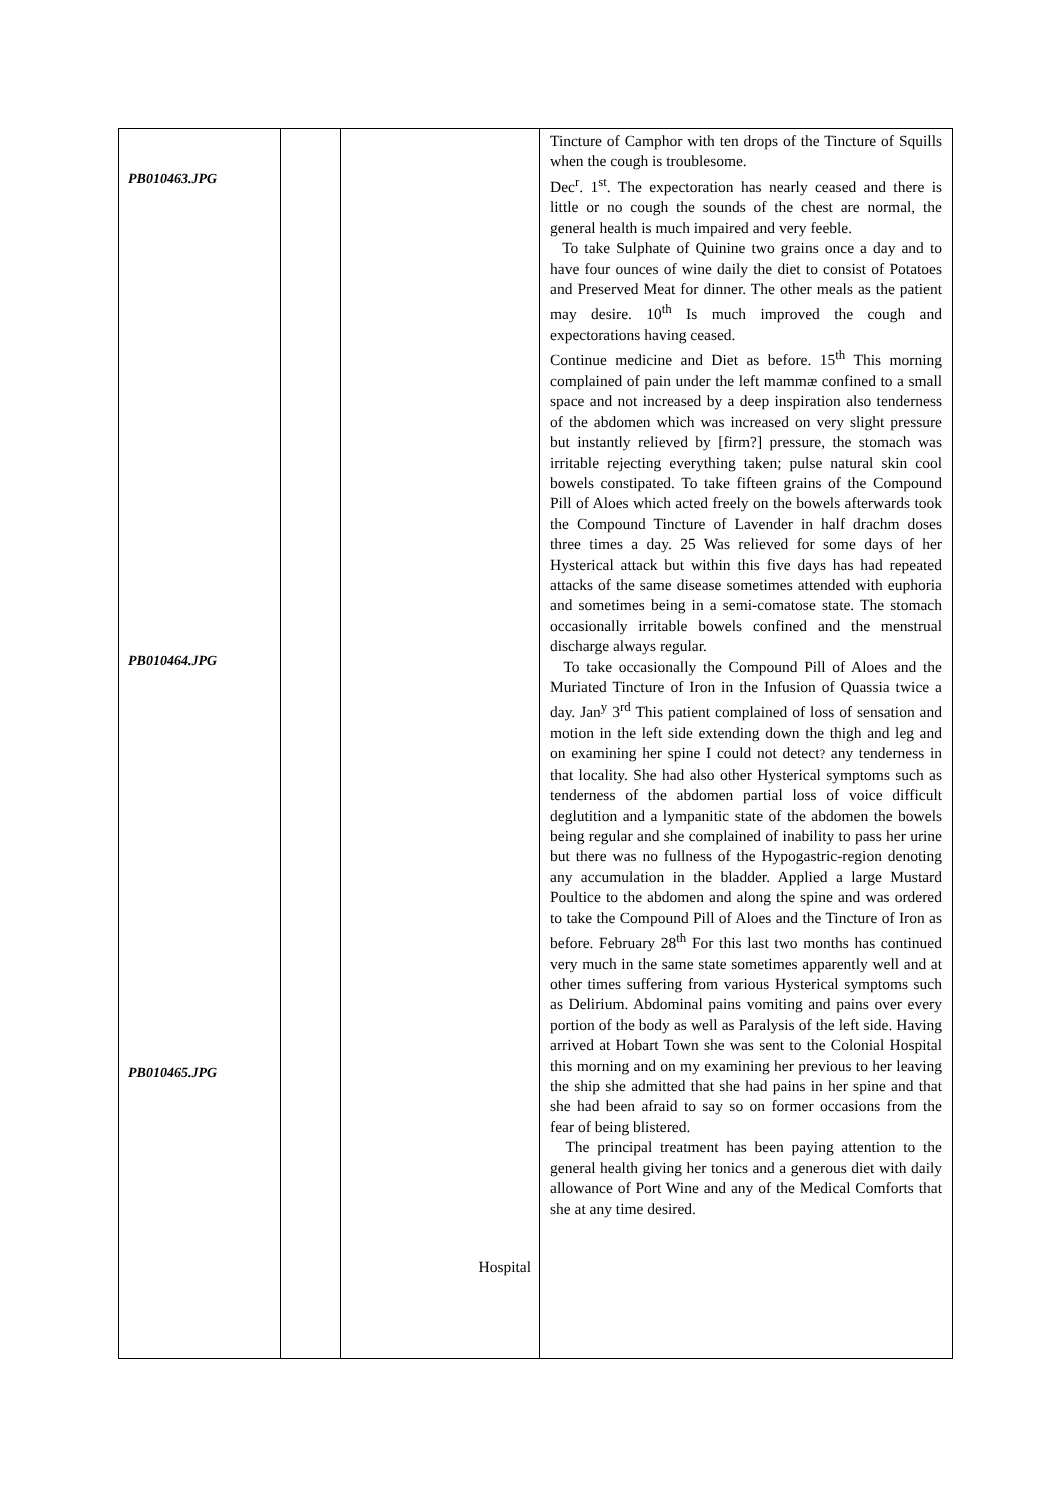| PB010463.JPG PB010464.JPG PB010465.JPG | | Hospital | Tincture of Camphor with ten drops of the Tincture of Squills when the cough is troublesome. Dec<sup>r</sup>. 1<sup>st</sup>. The expectoration has nearly ceased and there is little or no cough the sounds of the chest are normal, the general health is much impaired and very feeble. To take Sulphate of Quinine two grains once a day and to have four ounces of wine daily the diet to consist of Potatoes and Preserved Meat for dinner. The other meals as the patient may desire. 10<sup>th</sup> Is much improved the cough and expectorations having ceased. Continue medicine and Diet as before. 15<sup>th</sup> This morning complained of pain under the left mammæ confined to a small space and not increased by a deep inspiration also tenderness of the abdomen which was increased on very slight pressure but instantly relieved by [firm?] pressure, the stomach was irritable rejecting everything taken; pulse natural skin cool bowels constipated. To take fifteen grains of the Compound Pill of Aloes which acted freely on the bowels afterwards took the Compound Tincture of Lavender in half drachm doses three times a day. 25 Was relieved for some days of her Hysterical attack but within this five days has had repeated attacks of the same disease sometimes attended with euphoria and sometimes being in a semi-comatose state. The stomach occasionally irritable bowels confined and the menstrual discharge always regular. To take occasionally the Compound Pill of Aloes and the Muriated Tincture of Iron in the Infusion of Quassia twice a day. Jan<sup>y</sup> 3<sup>rd</sup> This patient complained of loss of sensation and motion in the left side extending down the thigh and leg and on examining her spine I could not detect ? any tenderness in that locality. She had also other Hysterical symptoms such as tenderness of the abdomen partial loss of voice difficult deglutition and a lympanitic state of the abdomen the bowels being regular and she complained of inability to pass her urine but there was no fullness of the Hypogastric-region denoting any accumulation in the bladder. Applied a large Mustard Poultice to the abdomen and along the spine and was ordered to take the Compound Pill of Aloes and the Tincture of Iron as before. February 28<sup>th</sup> For this last two months has continued very much in the same state sometimes apparently well and at other times suffering from various Hysterical symptoms such as Delirium. Abdominal pains vomiting and pains over every portion of the body as well as Paralysis of the left side. Having arrived at Hobart Town she was sent to the Colonial Hospital this morning and on my examining her previous to her leaving the ship she admitted that she had pains in her spine and that she had been afraid to say so on former occasions from the fear of being blistered. The principal treatment has been paying attention to the general health giving her tonics and a generous diet with daily allowance of Port Wine and any of the Medical Comforts that she at any time desired. |